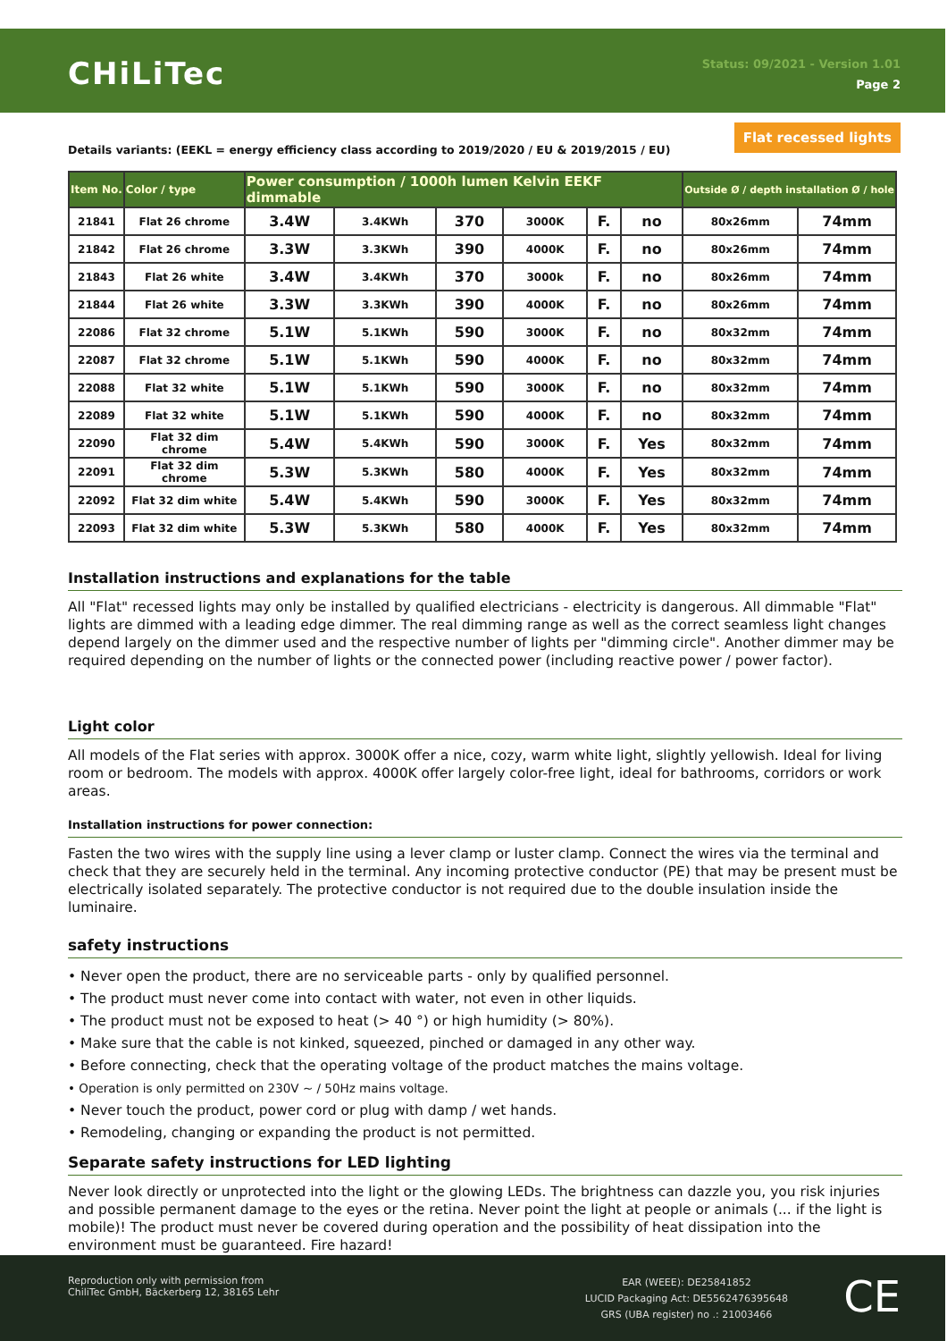CHiLiTec
Status: 09/2021 - Version 1.01
Page 2
Flat recessed lights
Details variants: (EEKL = energy efficiency class according to 2019/2020 / EU & 2019/2015 / EU)
| Item No. | Color / type | Power consumption / 1000h lumen Kelvin EEKF dimmable | | | | | | Outside Ø / depth installation Ø / hole | |
| --- | --- | --- | --- | --- | --- | --- | --- | --- | --- |
| 21841 | Flat 26 chrome | 3.4W | 3.4KWh | 370 | 3000K | F. | no | 80x26mm | 74mm |
| 21842 | Flat 26 chrome | 3.3W | 3.3KWh | 390 | 4000K | F. | no | 80x26mm | 74mm |
| 21843 | Flat 26 white | 3.4W | 3.4KWh | 370 | 3000k | F. | no | 80x26mm | 74mm |
| 21844 | Flat 26 white | 3.3W | 3.3KWh | 390 | 4000K | F. | no | 80x26mm | 74mm |
| 22086 | Flat 32 chrome | 5.1W | 5.1KWh | 590 | 3000K | F. | no | 80x32mm | 74mm |
| 22087 | Flat 32 chrome | 5.1W | 5.1KWh | 590 | 4000K | F. | no | 80x32mm | 74mm |
| 22088 | Flat 32 white | 5.1W | 5.1KWh | 590 | 3000K | F. | no | 80x32mm | 74mm |
| 22089 | Flat 32 white | 5.1W | 5.1KWh | 590 | 4000K | F. | no | 80x32mm | 74mm |
| 22090 | Flat 32 dim chrome | 5.4W | 5.4KWh | 590 | 3000K | F. | Yes | 80x32mm | 74mm |
| 22091 | Flat 32 dim chrome | 5.3W | 5.3KWh | 580 | 4000K | F. | Yes | 80x32mm | 74mm |
| 22092 | Flat 32 dim white | 5.4W | 5.4KWh | 590 | 3000K | F. | Yes | 80x32mm | 74mm |
| 22093 | Flat 32 dim white | 5.3W | 5.3KWh | 580 | 4000K | F. | Yes | 80x32mm | 74mm |
Installation instructions and explanations for the table
All "Flat" recessed lights may only be installed by qualified electricians - electricity is dangerous. All dimmable "Flat" lights are dimmed with a leading edge dimmer. The real dimming range as well as the correct seamless light changes depend largely on the dimmer used and the respective number of lights per "dimming circle". Another dimmer may be required depending on the number of lights or the connected power (including reactive power / power factor).
Light color
All models of the Flat series with approx. 3000K offer a nice, cozy, warm white light, slightly yellowish. Ideal for living room or bedroom. The models with approx. 4000K offer largely color-free light, ideal for bathrooms, corridors or work areas.
Installation instructions for power connection:
Fasten the two wires with the supply line using a lever clamp or luster clamp. Connect the wires via the terminal and check that they are securely held in the terminal. Any incoming protective conductor (PE) that may be present must be electrically isolated separately. The protective conductor is not required due to the double insulation inside the luminaire.
safety instructions
• Never open the product, there are no serviceable parts - only by qualified personnel.
• The product must never come into contact with water, not even in other liquids.
• The product must not be exposed to heat (> 40 °) or high humidity (> 80%).
• Make sure that the cable is not kinked, squeezed, pinched or damaged in any other way.
• Before connecting, check that the operating voltage of the product matches the mains voltage.
• Operation is only permitted on 230V ~ / 50Hz mains voltage.
• Never touch the product, power cord or plug with damp / wet hands.
• Remodeling, changing or expanding the product is not permitted.
Separate safety instructions for LED lighting
Never look directly or unprotected into the light or the glowing LEDs. The brightness can dazzle you, you risk injuries and possible permanent damage to the eyes or the retina. Never point the light at people or animals (... if the light is mobile)! The product must never be covered during operation and the possibility of heat dissipation into the environment must be guaranteed. Fire hazard!
Reproduction only with permission from
ChiliTec GmbH, Bäckerberg 12, 38165 Lehr
EAR (WEEE): DE25841852
LUCID Packaging Act: DE5562476395648
GRS (UBA register) no .: 21003466
CE